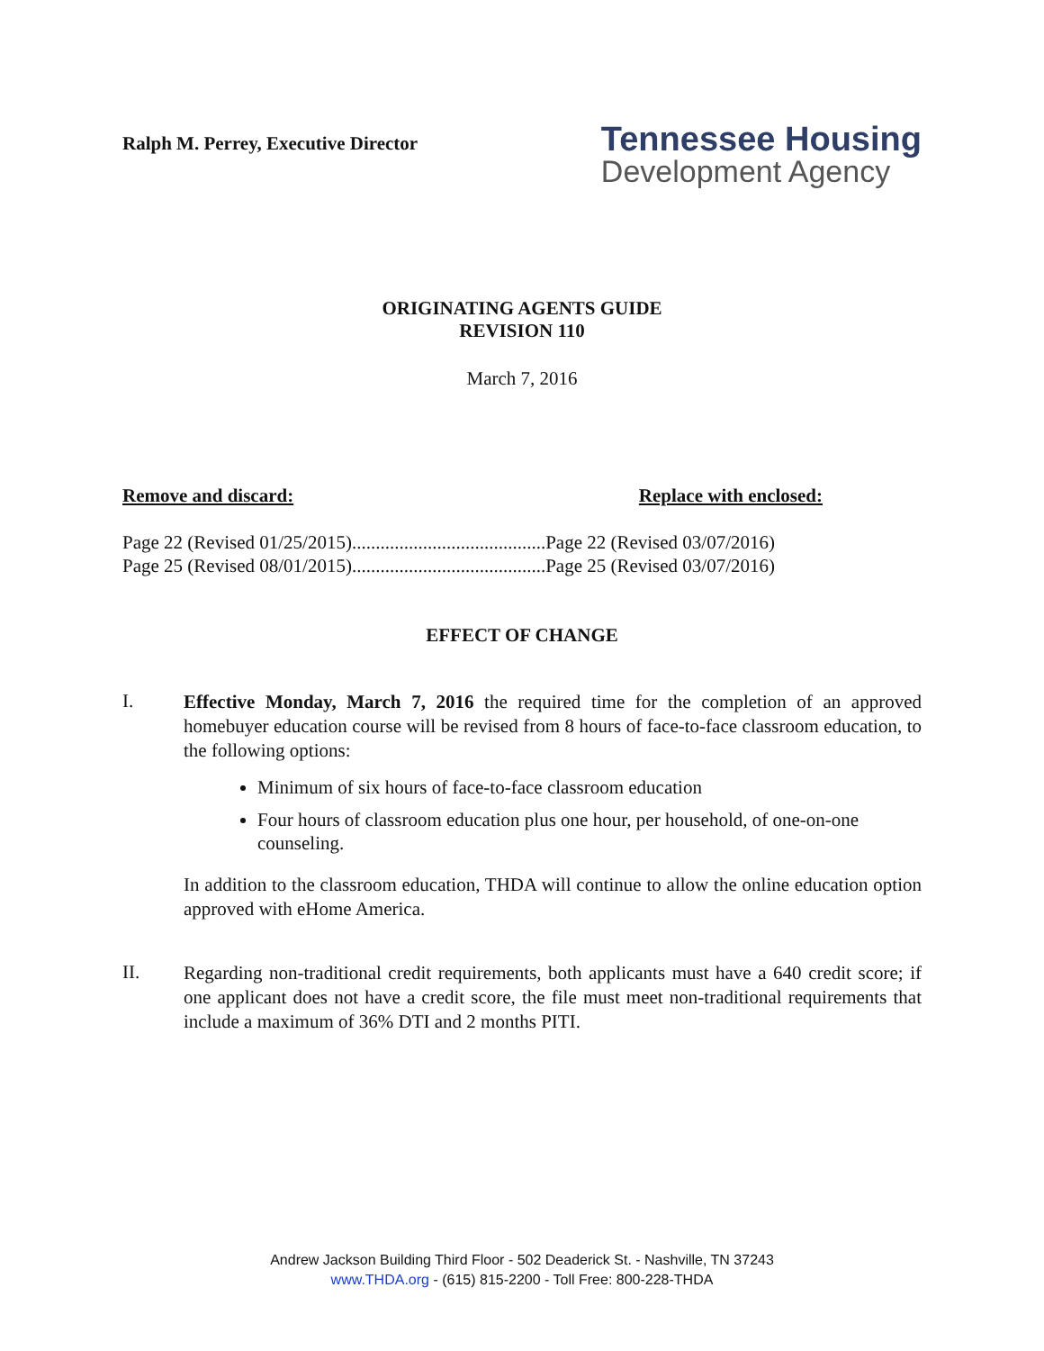Ralph M. Perrey, Executive Director
Tennessee Housing
Development Agency
ORIGINATING AGENTS GUIDE
REVISION 110
March 7, 2016
Remove and discard: Replace with enclosed:
Page 22 (Revised 01/25/2015).........................................Page 22 (Revised 03/07/2016)
Page 25 (Revised 08/01/2015).........................................Page 25 (Revised 03/07/2016)
EFFECT OF CHANGE
I.
Effective Monday, March 7, 2016 the required time for the completion of an approved homebuyer education course will be revised from 8 hours of face-to-face classroom education, to the following options:
Minimum of six hours of face-to-face classroom education
Four hours of classroom education plus one hour, per household, of one-on-one counseling.
In addition to the classroom education, THDA will continue to allow the online education option approved with eHome America.
II.
Regarding non-traditional credit requirements, both applicants must have a 640 credit score; if one applicant does not have a credit score, the file must meet non-traditional requirements that include a maximum of 36% DTI and 2 months PITI.
Andrew Jackson Building Third Floor - 502 Deaderick St. - Nashville, TN 37243
www.THDA.org - (615) 815-2200 - Toll Free: 800-228-THDA